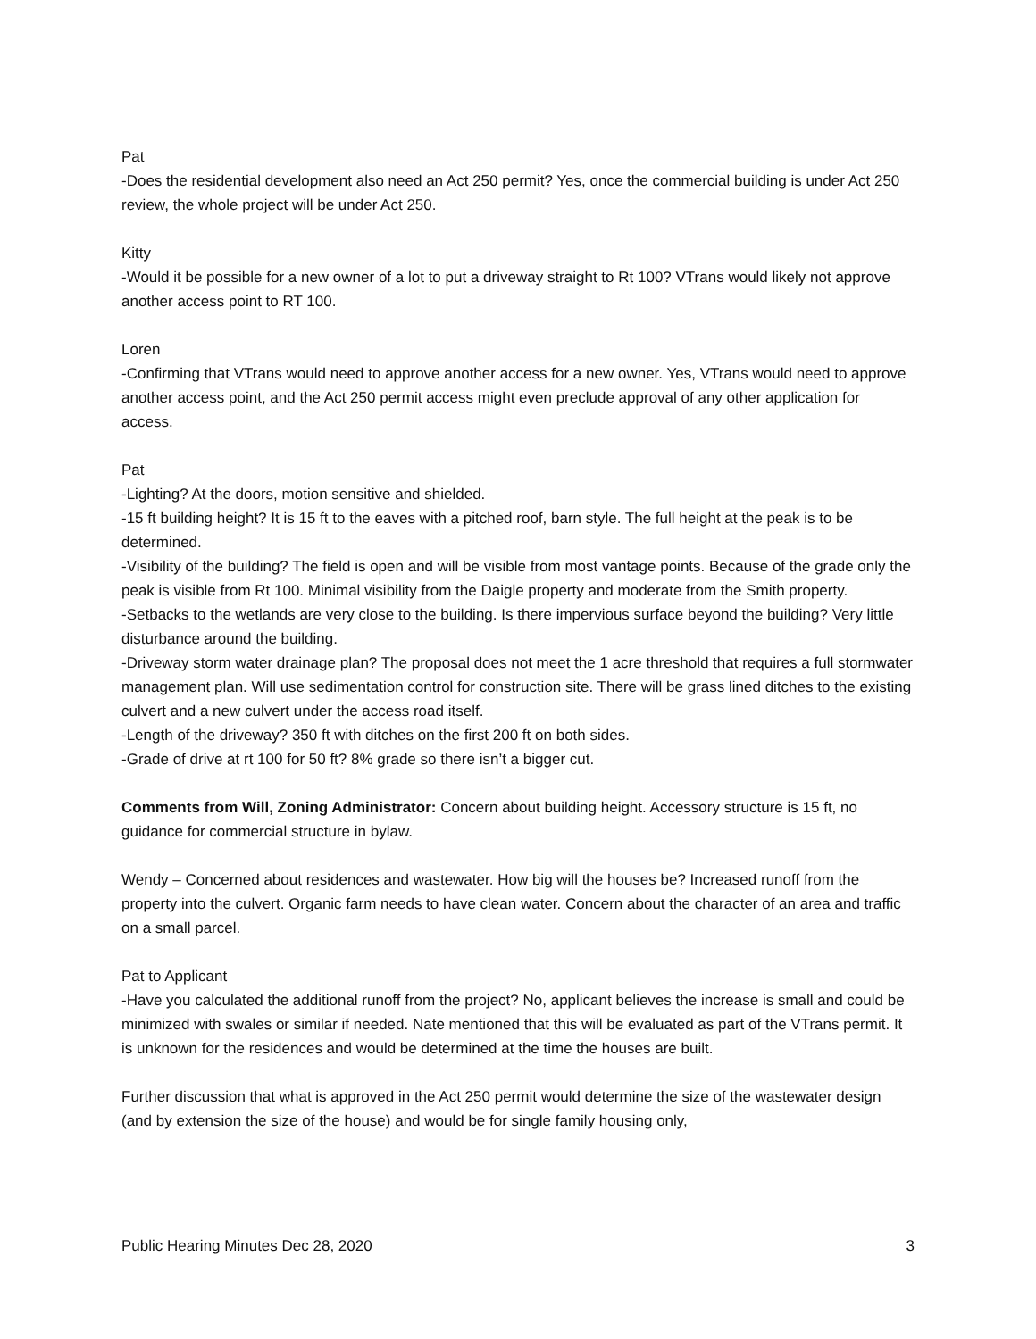Pat
-Does the residential development also need an Act 250 permit? Yes, once the commercial building is under Act 250 review, the whole project will be under Act 250.
Kitty
-Would it be possible for a new owner of a lot to put a driveway straight to Rt 100? VTrans would likely not approve another access point to RT 100.
Loren
-Confirming that VTrans would need to approve another access for a new owner. Yes, VTrans would need to approve another access point, and the Act 250 permit access might even preclude approval of any other application for access.
Pat
-Lighting? At the doors, motion sensitive and shielded.
-15 ft building height? It is 15 ft to the eaves with a pitched roof, barn style. The full height at the peak is to be determined.
-Visibility of the building? The field is open and will be visible from most vantage points. Because of the grade only the peak is visible from Rt 100. Minimal visibility from the Daigle property and moderate from the Smith property.
-Setbacks to the wetlands are very close to the building. Is there impervious surface beyond the building? Very little disturbance around the building.
-Driveway storm water drainage plan? The proposal does not meet the 1 acre threshold that requires a full stormwater management plan. Will use sedimentation control for construction site. There will be grass lined ditches to the existing culvert and a new culvert under the access road itself.
-Length of the driveway? 350 ft with ditches on the first 200 ft on both sides.
-Grade of drive at rt 100 for 50 ft? 8% grade so there isn’t a bigger cut.
Comments from Will, Zoning Administrator: Concern about building height. Accessory structure is 15 ft, no guidance for commercial structure in bylaw.
Wendy – Concerned about residences and wastewater. How big will the houses be? Increased runoff from the property into the culvert. Organic farm needs to have clean water. Concern about the character of an area and traffic on a small parcel.
Pat to Applicant
-Have you calculated the additional runoff from the project? No, applicant believes the increase is small and could be minimized with swales or similar if needed. Nate mentioned that this will be evaluated as part of the VTrans permit. It is unknown for the residences and would be determined at the time the houses are built.
Further discussion that what is approved in the Act 250 permit would determine the size of the wastewater design (and by extension the size of the house) and would be for single family housing only,
Public Hearing Minutes Dec 28, 2020 3